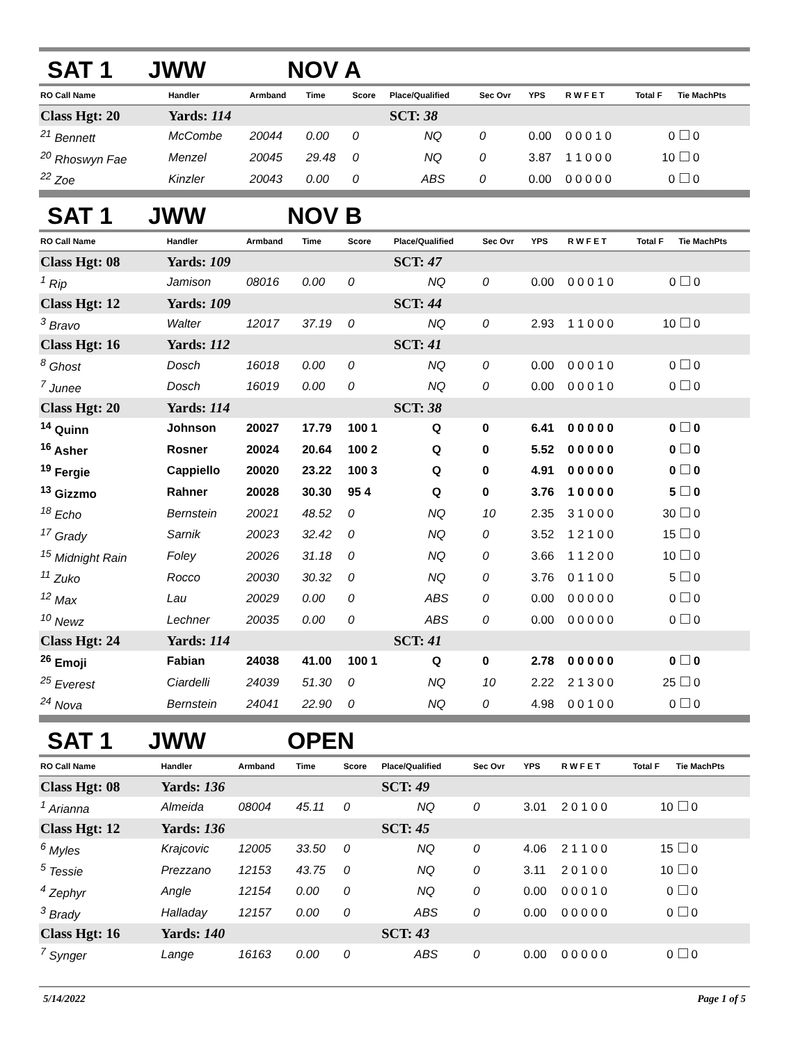SAT 1 JWW NOV A
| RO Call Name | Handler | Armband | Time | Score | Place/Qualified | Sec Ovr | YPS | R W F E T | Total F | Tie MachPts |
| --- | --- | --- | --- | --- | --- | --- | --- | --- | --- | --- |
| Class Hgt: 20 | Yards: 114 | | | | SCT: 38 | | | | | |
| <sup>21</sup> Bennett | McCombe | 20044 | 0.00 | 0 | NQ | 0 | 0.00 | 0 0 0 1 0 | 0 | 0 |
| <sup>20</sup> Rhoswyn Fae | Menzel | 20045 | 29.48 | 0 | NQ | 0 | 3.87 | 1 1 0 0 0 | 10 | 0 |
| <sup>22</sup> Zoe | Kinzler | 20043 | 0.00 | 0 | ABS | 0 | 0.00 | 0 0 0 0 0 | 0 | 0 |
SAT 1 JWW NOV B
| RO Call Name | Handler | Armband | Time | Score | Place/Qualified | Sec Ovr | YPS | R W F E T | Total F | Tie MachPts |
| --- | --- | --- | --- | --- | --- | --- | --- | --- | --- | --- |
| Class Hgt: 08 | Yards: 109 | | | | SCT: 47 | | | | | |
| <sup>1</sup> Rip | Jamison | 08016 | 0.00 | 0 | NQ | 0 | 0.00 | 0 0 0 1 0 | 0 | 0 |
| Class Hgt: 12 | Yards: 109 | | | | SCT: 44 | | | | | |
| <sup>3</sup> Bravo | Walter | 12017 | 37.19 | 0 | NQ | 0 | 2.93 | 1 1 0 0 0 | 10 | 0 |
| Class Hgt: 16 | Yards: 112 | | | | SCT: 41 | | | | | |
| <sup>8</sup> Ghost | Dosch | 16018 | 0.00 | 0 | NQ | 0 | 0.00 | 0 0 0 1 0 | 0 | 0 |
| <sup>7</sup> Junee | Dosch | 16019 | 0.00 | 0 | NQ | 0 | 0.00 | 0 0 0 1 0 | 0 | 0 |
| Class Hgt: 20 | Yards: 114 | | | | SCT: 38 | | | | | |
| <sup>14</sup> Quinn | Johnson | 20027 | 17.79 | 100 1 | Q | 0 | 6.41 | 0 0 0 0 0 | 0 | 0 |
| <sup>16</sup> Asher | Rosner | 20024 | 20.64 | 100 2 | Q | 0 | 5.52 | 0 0 0 0 0 | 0 | 0 |
| <sup>19</sup> Fergie | Cappiello | 20020 | 23.22 | 100 3 | Q | 0 | 4.91 | 0 0 0 0 0 | 0 | 0 |
| <sup>13</sup> Gizzmo | Rahner | 20028 | 30.30 | 95 4 | Q | 0 | 3.76 | 1 0 0 0 0 | 5 | 0 |
| <sup>18</sup> Echo | Bernstein | 20021 | 48.52 | 0 | NQ | 10 | 2.35 | 3 1 0 0 0 | 30 | 0 |
| <sup>17</sup> Grady | Sarnik | 20023 | 32.42 | 0 | NQ | 0 | 3.52 | 1 2 1 0 0 | 15 | 0 |
| <sup>15</sup> Midnight Rain | Foley | 20026 | 31.18 | 0 | NQ | 0 | 3.66 | 1 1 2 0 0 | 10 | 0 |
| <sup>11</sup> Zuko | Rocco | 20030 | 30.32 | 0 | NQ | 0 | 3.76 | 0 1 1 0 0 | 5 | 0 |
| <sup>12</sup> Max | Lau | 20029 | 0.00 | 0 | ABS | 0 | 0.00 | 0 0 0 0 0 | 0 | 0 |
| <sup>10</sup> Newz | Lechner | 20035 | 0.00 | 0 | ABS | 0 | 0.00 | 0 0 0 0 0 | 0 | 0 |
| Class Hgt: 24 | Yards: 114 | | | | SCT: 41 | | | | | |
| <sup>26</sup> Emoji | Fabian | 24038 | 41.00 | 100 1 | Q | 0 | 2.78 | 0 0 0 0 0 | 0 | 0 |
| <sup>25</sup> Everest | Ciardelli | 24039 | 51.30 | 0 | NQ | 10 | 2.22 | 2 1 3 0 0 | 25 | 0 |
| <sup>24</sup> Nova | Bernstein | 24041 | 22.90 | 0 | NQ | 0 | 4.98 | 0 0 1 0 0 | 0 | 0 |
SAT 1 JWW OPEN
| RO Call Name | Handler | Armband | Time | Score | Place/Qualified | Sec Ovr | YPS | R W F E T | Total F | Tie MachPts |
| --- | --- | --- | --- | --- | --- | --- | --- | --- | --- | --- |
| Class Hgt: 08 | Yards: 136 | | | | SCT: 49 | | | | | |
| <sup>1</sup> Arianna | Almeida | 08004 | 45.11 | 0 | NQ | 0 | 3.01 | 2 0 1 0 0 | 10 | 0 |
| Class Hgt: 12 | Yards: 136 | | | | SCT: 45 | | | | | |
| <sup>6</sup> Myles | Krajcovic | 12005 | 33.50 | 0 | NQ | 0 | 4.06 | 2 1 1 0 0 | 15 | 0 |
| <sup>5</sup> Tessie | Prezzano | 12153 | 43.75 | 0 | NQ | 0 | 3.11 | 2 0 1 0 0 | 10 | 0 |
| <sup>4</sup> Zephyr | Angle | 12154 | 0.00 | 0 | NQ | 0 | 0.00 | 0 0 0 1 0 | 0 | 0 |
| <sup>3</sup> Brady | Halladay | 12157 | 0.00 | 0 | ABS | 0 | 0.00 | 0 0 0 0 0 | 0 | 0 |
| Class Hgt: 16 | Yards: 140 | | | | SCT: 43 | | | | | |
| <sup>7</sup> Synger | Lange | 16163 | 0.00 | 0 | ABS | 0 | 0.00 | 0 0 0 0 0 | 0 | 0 |
5/14/2022 Page 1 of 5